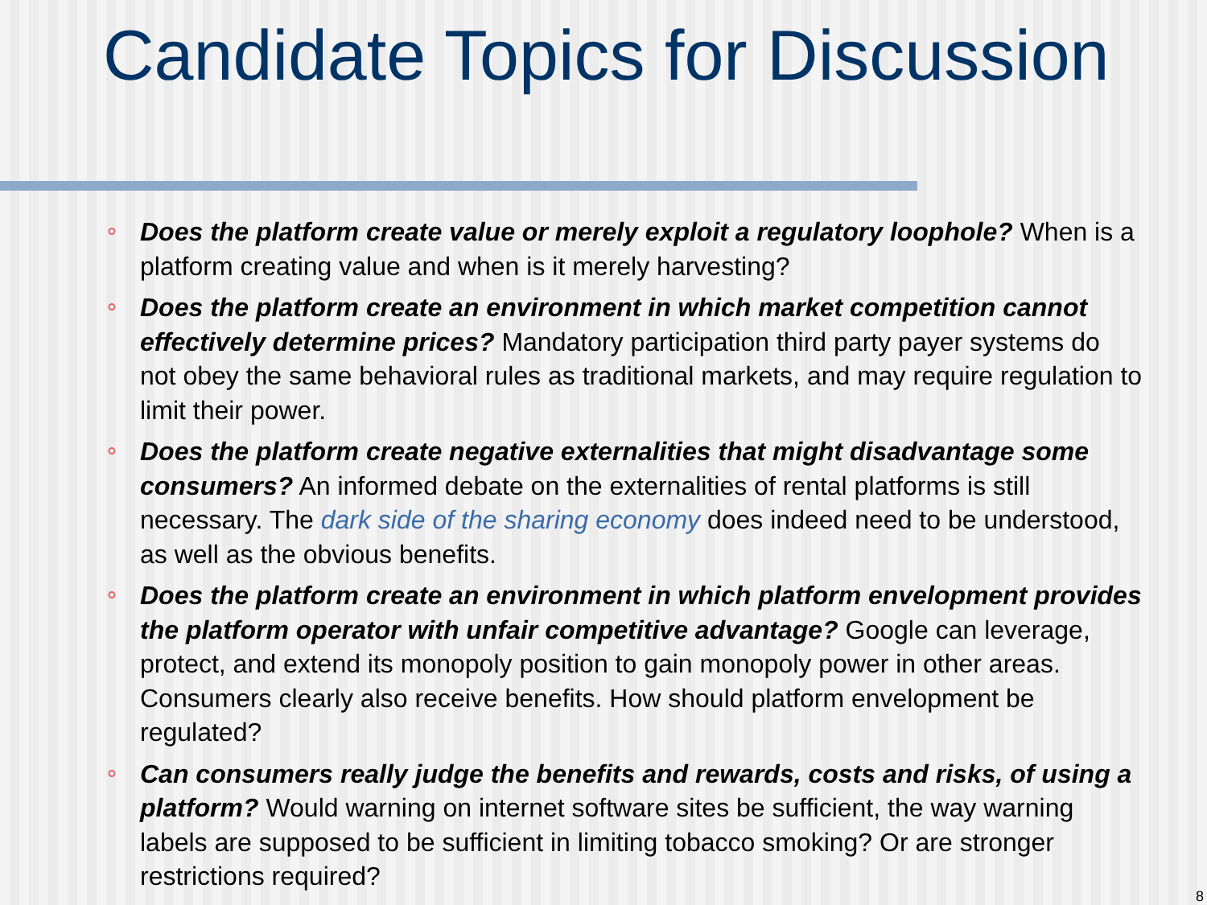Candidate Topics for Discussion
⚬
Does the platform create value or merely exploit a regulatory loophole? When is a platform creating value and when is it merely harvesting?
⚬
Does the platform create an environment in which market competition cannot effectively determine prices? Mandatory participation third party payer systems do not obey the same behavioral rules as traditional markets, and may require regulation to limit their power.
⚬
Does the platform create negative externalities that might disadvantage some consumers? An informed debate on the externalities of rental platforms is still necessary. The dark side of the sharing economy does indeed need to be understood, as well as the obvious benefits.
⚬
Does the platform create an environment in which platform envelopment provides the platform operator with unfair competitive advantage? Google can leverage, protect, and extend its monopoly position to gain monopoly power in other areas. Consumers clearly also receive benefits. How should platform envelopment be regulated?
⚬
Can consumers really judge the benefits and rewards, costs and risks, of using a platform? Would warning on internet software sites be sufficient, the way warning labels are supposed to be sufficient in limiting tobacco smoking? Or are stronger restrictions required?
8